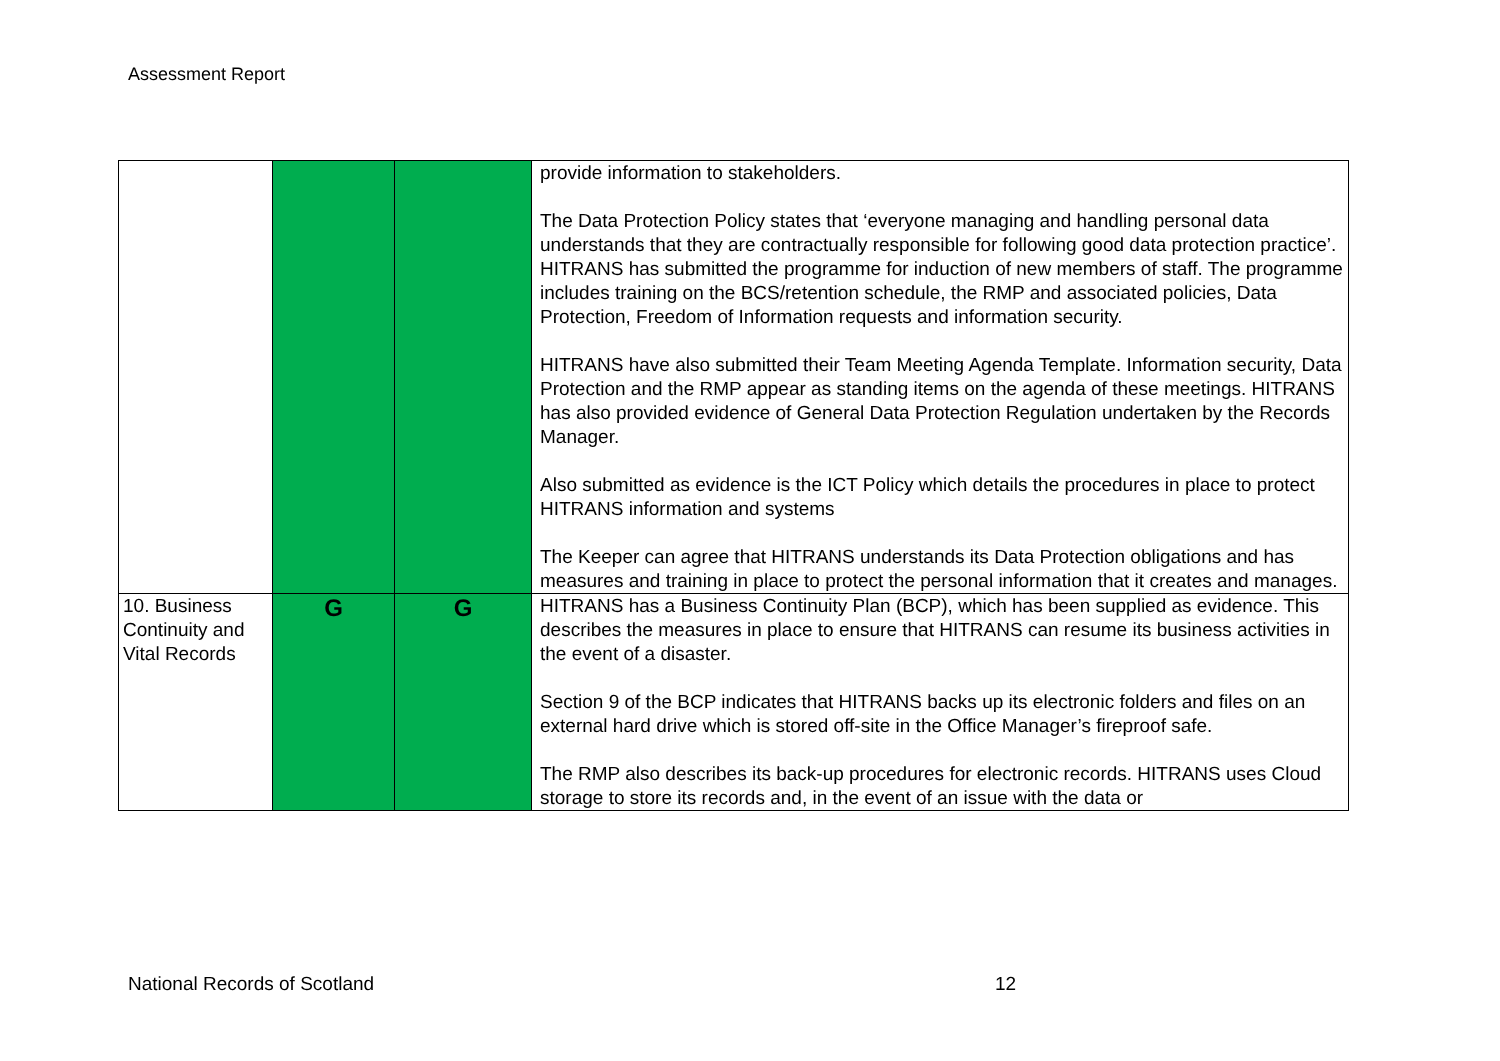Assessment Report
| | | | provide information to stakeholders. The Data Protection Policy states that ‘everyone managing and handling personal data understands that they are contractually responsible for following good data protection practice’. HITRANS has submitted the programme for induction of new members of staff. The programme includes training on the BCS/retention schedule, the RMP and associated policies, Data Protection, Freedom of Information requests and information security. HITRANS have also submitted their Team Meeting Agenda Template. Information security, Data Protection and the RMP appear as standing items on the agenda of these meetings. HITRANS has also provided evidence of General Data Protection Regulation undertaken by the Records Manager. Also submitted as evidence is the ICT Policy which details the procedures in place to protect HITRANS information and systems The Keeper can agree that HITRANS understands its Data Protection obligations and has measures and training in place to protect the personal information that it creates and manages. |
| 10. Business Continuity and Vital Records | G | G | HITRANS has a Business Continuity Plan (BCP), which has been supplied as evidence. This describes the measures in place to ensure that HITRANS can resume its business activities in the event of a disaster. Section 9 of the BCP indicates that HITRANS backs up its electronic folders and files on an external hard drive which is stored off-site in the Office Manager’s fireproof safe. The RMP also describes its back-up procedures for electronic records. HITRANS uses Cloud storage to store its records and, in the event of an issue with the data or |
National Records of Scotland 12